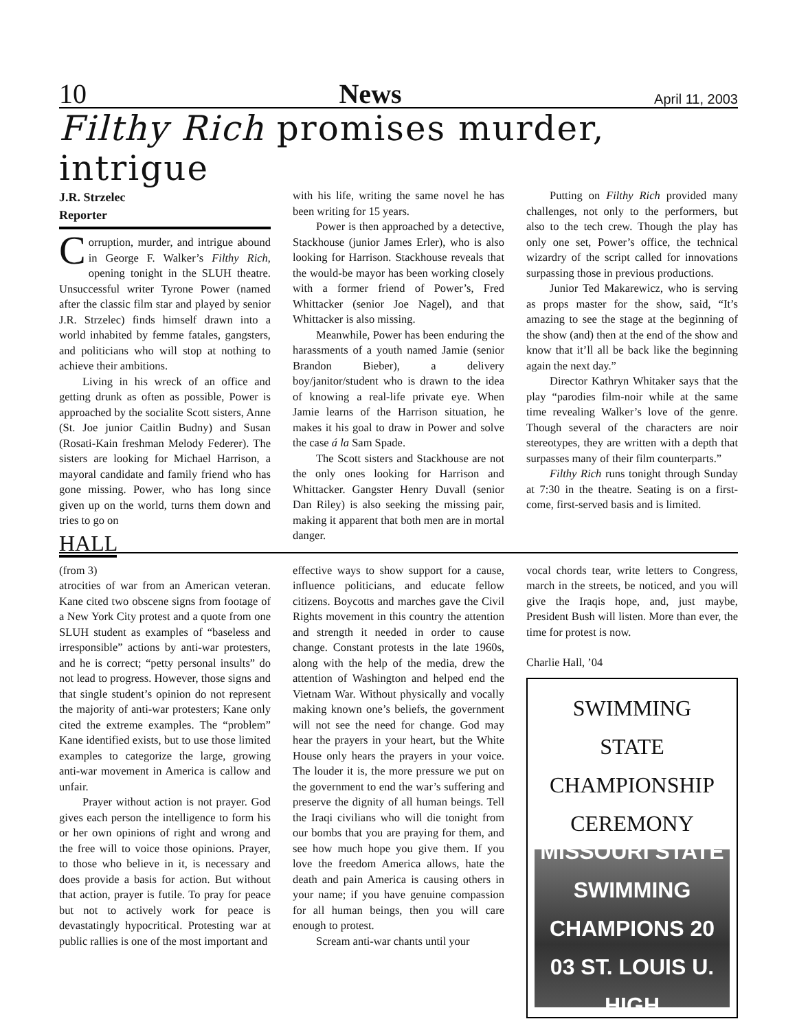10 News April 11, 2003
Filthy Rich promises murder, intrigue
J.R. Strzelec
Reporter
Corruption, murder, and intrigue abound in George F. Walker’s Filthy Rich, opening tonight in the SLUH theatre. Unsuccessful writer Tyrone Power (named after the classic film star and played by senior J.R. Strzelec) finds himself drawn into a world inhabited by femme fatales, gangsters, and politicians who will stop at nothing to achieve their ambitions.
Living in his wreck of an office and getting drunk as often as possible, Power is approached by the socialite Scott sisters, Anne (St. Joe junior Caitlin Budny) and Susan (Rosati-Kain freshman Melody Federer). The sisters are looking for Michael Harrison, a mayoral candidate and family friend who has gone missing. Power, who has long since given up on the world, turns them down and tries to go on
HALL
with his life, writing the same novel he has been writing for 15 years.
Power is then approached by a detective, Stackhouse (junior James Erler), who is also looking for Harrison. Stackhouse reveals that the would-be mayor has been working closely with a former friend of Power’s, Fred Whittacker (senior Joe Nagel), and that Whittacker is also missing.
Meanwhile, Power has been enduring the harassments of a youth named Jamie (senior Brandon Bieber), a delivery boy/janitor/student who is drawn to the idea of knowing a real-life private eye. When Jamie learns of the Harrison situation, he makes it his goal to draw in Power and solve the case á la Sam Spade.
The Scott sisters and Stackhouse are not the only ones looking for Harrison and Whittacker. Gangster Henry Duvall (senior Dan Riley) is also seeking the missing pair, making it apparent that both men are in mortal danger.
Putting on Filthy Rich provided many challenges, not only to the performers, but also to the tech crew. Though the play has only one set, Power’s office, the technical wizardry of the script called for innovations surpassing those in previous productions.
Junior Ted Makarewicz, who is serving as props master for the show, said, “It’s amazing to see the stage at the beginning of the show (and) then at the end of the show and know that it’ll all be back like the beginning again the next day.”
Director Kathryn Whitaker says that the play “parodies film-noir while at the same time revealing Walker’s love of the genre. Though several of the characters are noir stereotypes, they are written with a depth that surpasses many of their film counterparts.”
Filthy Rich runs tonight through Sunday at 7:30 in the theatre. Seating is on a first-come, first-served basis and is limited.
(from 3)
atrocities of war from an American veteran. Kane cited two obscene signs from footage of a New York City protest and a quote from one SLUH student as examples of “baseless and irresponsible” actions by anti-war protesters, and he is correct; “petty personal insults” do not lead to progress. However, those signs and that single student’s opinion do not represent the majority of anti-war protesters; Kane only cited the extreme examples. The “problem” Kane identified exists, but to use those limited examples to categorize the large, growing anti-war movement in America is callow and unfair.
Prayer without action is not prayer. God gives each person the intelligence to form his or her own opinions of right and wrong and the free will to voice those opinions. Prayer, to those who believe in it, is necessary and does provide a basis for action. But without that action, prayer is futile. To pray for peace but not to actively work for peace is devastatingly hypocritical. Protesting war at public rallies is one of the most important and
effective ways to show support for a cause, influence politicians, and educate fellow citizens. Boycotts and marches gave the Civil Rights movement in this country the attention and strength it needed in order to cause change. Constant protests in the late 1960s, along with the help of the media, drew the attention of Washington and helped end the Vietnam War. Without physically and vocally making known one’s beliefs, the government will not see the need for change. God may hear the prayers in your heart, but the White House only hears the prayers in your voice. The louder it is, the more pressure we put on the government to end the war’s suffering and preserve the dignity of all human beings. Tell the Iraqi civilians who will die tonight from our bombs that you are praying for them, and see how much hope you give them. If you love the freedom America allows, hate the death and pain America is causing others in your name; if you have genuine compassion for all human beings, then you will care enough to protest.
Scream anti-war chants until your
vocal chords tear, write letters to Congress, march in the streets, be noticed, and you will give the Iraqis hope, and, just maybe, President Bush will listen. More than ever, the time for protest is now.
Charlie Hall, ’04
SWIMMING
STATE
CHAMPIONSHIP
CEREMONY
MISSOURI STATE SWIMMING CHAMPIONS 20 03 ST. LOUIS U. HIGH